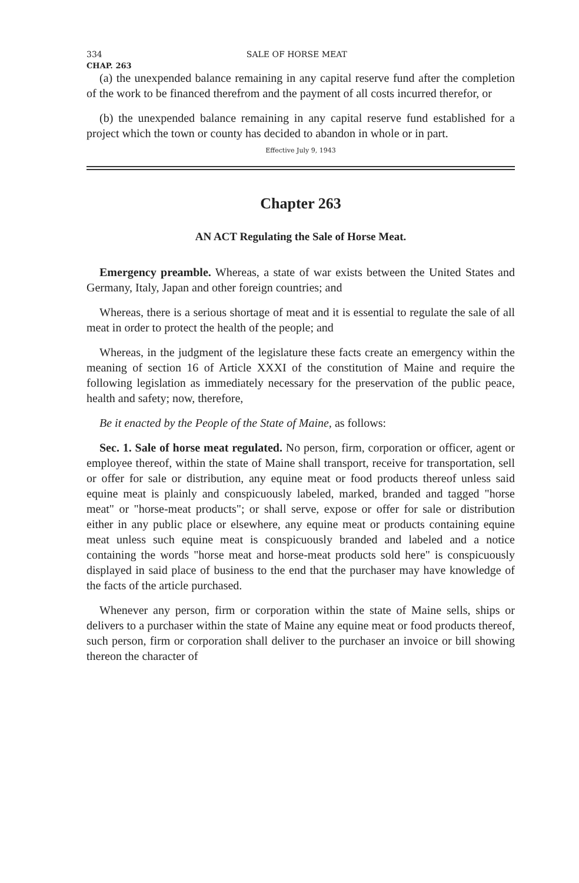334 SALE OF HORSE MEAT
CHAP. 263
(a) the unexpended balance remaining in any capital reserve fund after the completion of the work to be financed therefrom and the payment of all costs incurred therefor, or
(b) the unexpended balance remaining in any capital reserve fund established for a project which the town or county has decided to abandon in whole or in part.
Effective July 9, 1943
Chapter 263
AN ACT Regulating the Sale of Horse Meat.
Emergency preamble. Whereas, a state of war exists between the United States and Germany, Italy, Japan and other foreign countries; and
Whereas, there is a serious shortage of meat and it is essential to regulate the sale of all meat in order to protect the health of the people; and
Whereas, in the judgment of the legislature these facts create an emergency within the meaning of section 16 of Article XXXI of the constitution of Maine and require the following legislation as immediately necessary for the preservation of the public peace, health and safety; now, therefore,
Be it enacted by the People of the State of Maine, as follows:
Sec. 1. Sale of horse meat regulated. No person, firm, corporation or officer, agent or employee thereof, within the state of Maine shall transport, receive for transportation, sell or offer for sale or distribution, any equine meat or food products thereof unless said equine meat is plainly and conspicuously labeled, marked, branded and tagged "horse meat" or "horse-meat products"; or shall serve, expose or offer for sale or distribution either in any public place or elsewhere, any equine meat or products containing equine meat unless such equine meat is conspicuously branded and labeled and a notice containing the words "horse meat and horse-meat products sold here" is conspicuously displayed in said place of business to the end that the purchaser may have knowledge of the facts of the article purchased.
Whenever any person, firm or corporation within the state of Maine sells, ships or delivers to a purchaser within the state of Maine any equine meat or food products thereof, such person, firm or corporation shall deliver to the purchaser an invoice or bill showing thereon the character of